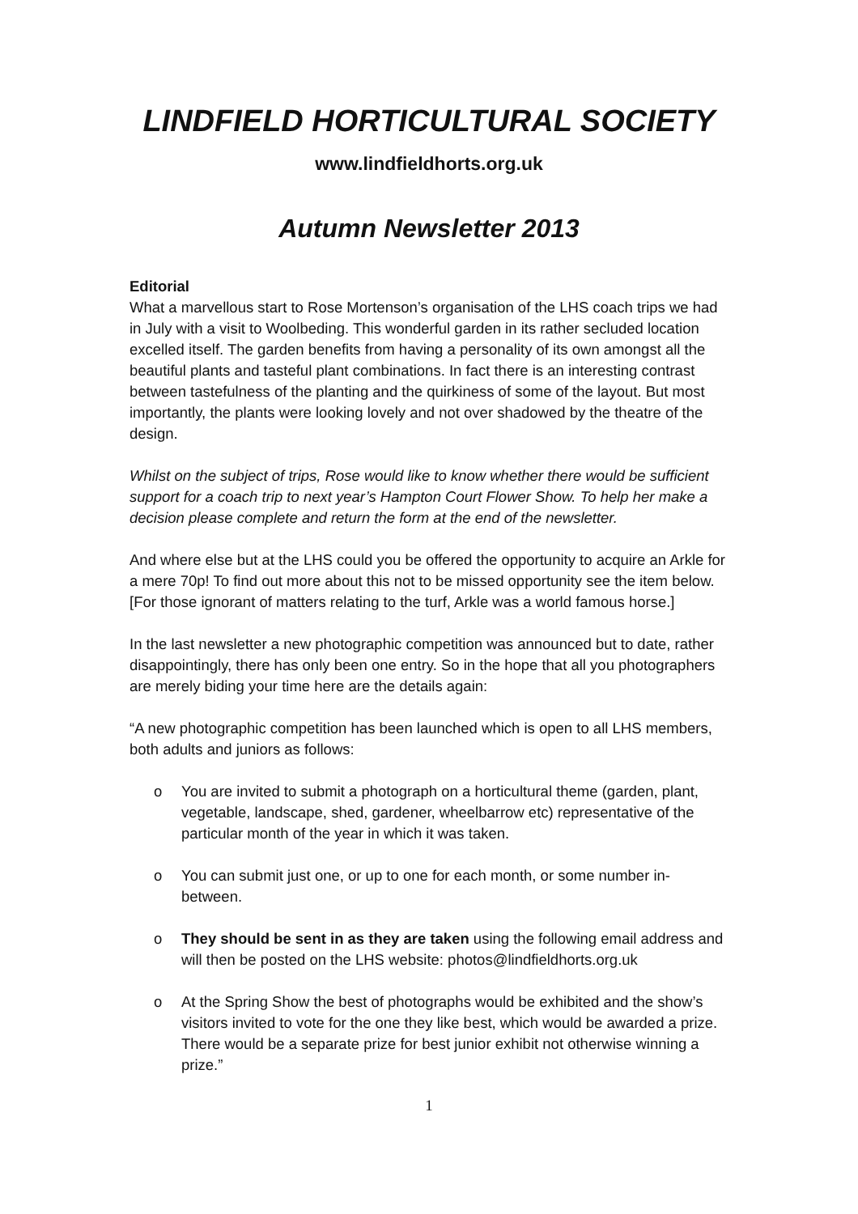LINDFIELD HORTICULTURAL SOCIETY
www.lindfieldhorts.org.uk
Autumn Newsletter 2013
Editorial
What a marvellous start to Rose Mortenson’s organisation of the LHS coach trips we had in July with a visit to Woolbeding. This wonderful garden in its rather secluded location excelled itself. The garden benefits from having a personality of its own amongst all the beautiful plants and tasteful plant combinations. In fact there is an interesting contrast between tastefulness of the planting and the quirkiness of some of the layout. But most importantly, the plants were looking lovely and not over shadowed by the theatre of the design.
Whilst on the subject of trips, Rose would like to know whether there would be sufficient support for a coach trip to next year’s Hampton Court Flower Show. To help her make a decision please complete and return the form at the end of the newsletter.
And where else but at the LHS could you be offered the opportunity to acquire an Arkle for a mere 70p! To find out more about this not to be missed opportunity see the item below. [For those ignorant of matters relating to the turf, Arkle was a world famous horse.]
In the last newsletter a new photographic competition was announced but to date, rather disappointingly, there has only been one entry. So in the hope that all you photographers are merely biding your time here are the details again:
“A new photographic competition has been launched which is open to all LHS members, both adults and juniors as follows:
o You are invited to submit a photograph on a horticultural theme (garden, plant, vegetable, landscape, shed, gardener, wheelbarrow etc) representative of the particular month of the year in which it was taken.
o You can submit just one, or up to one for each month, or some number in-between.
o They should be sent in as they are taken using the following email address and will then be posted on the LHS website: photos@lindfieldhorts.org.uk
o At the Spring Show the best of photographs would be exhibited and the show’s visitors invited to vote for the one they like best, which would be awarded a prize. There would be a separate prize for best junior exhibit not otherwise winning a prize.”
1